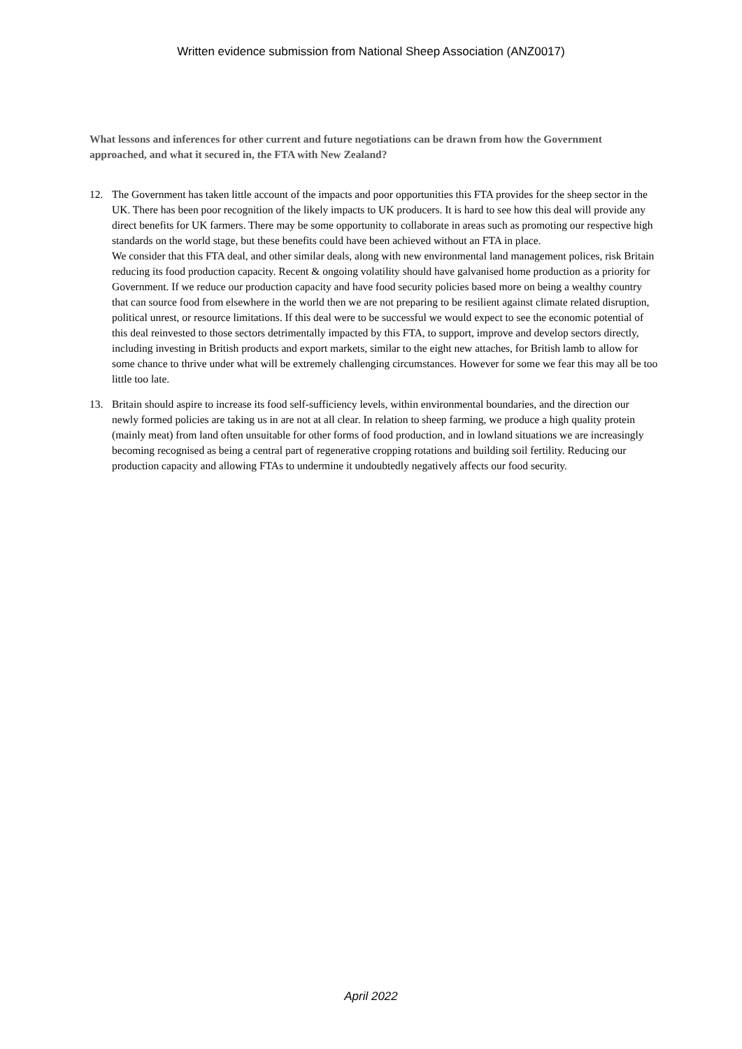Written evidence submission from National Sheep Association (ANZ0017)
What lessons and inferences for other current and future negotiations can be drawn from how the Government approached, and what it secured in, the FTA with New Zealand?
12. The Government has taken little account of the impacts and poor opportunities this FTA provides for the sheep sector in the UK. There has been poor recognition of the likely impacts to UK producers. It is hard to see how this deal will provide any direct benefits for UK farmers. There may be some opportunity to collaborate in areas such as promoting our respective high standards on the world stage, but these benefits could have been achieved without an FTA in place.
We consider that this FTA deal, and other similar deals, along with new environmental land management polices, risk Britain reducing its food production capacity. Recent & ongoing volatility should have galvanised home production as a priority for Government. If we reduce our production capacity and have food security policies based more on being a wealthy country that can source food from elsewhere in the world then we are not preparing to be resilient against climate related disruption, political unrest, or resource limitations. If this deal were to be successful we would expect to see the economic potential of this deal reinvested to those sectors detrimentally impacted by this FTA, to support, improve and develop sectors directly, including investing in British products and export markets, similar to the eight new attaches, for British lamb to allow for some chance to thrive under what will be extremely challenging circumstances. However for some we fear this may all be too little too late.
13. Britain should aspire to increase its food self-sufficiency levels, within environmental boundaries, and the direction our newly formed policies are taking us in are not at all clear. In relation to sheep farming, we produce a high quality protein (mainly meat) from land often unsuitable for other forms of food production, and in lowland situations we are increasingly becoming recognised as being a central part of regenerative cropping rotations and building soil fertility. Reducing our production capacity and allowing FTAs to undermine it undoubtedly negatively affects our food security.
April 2022